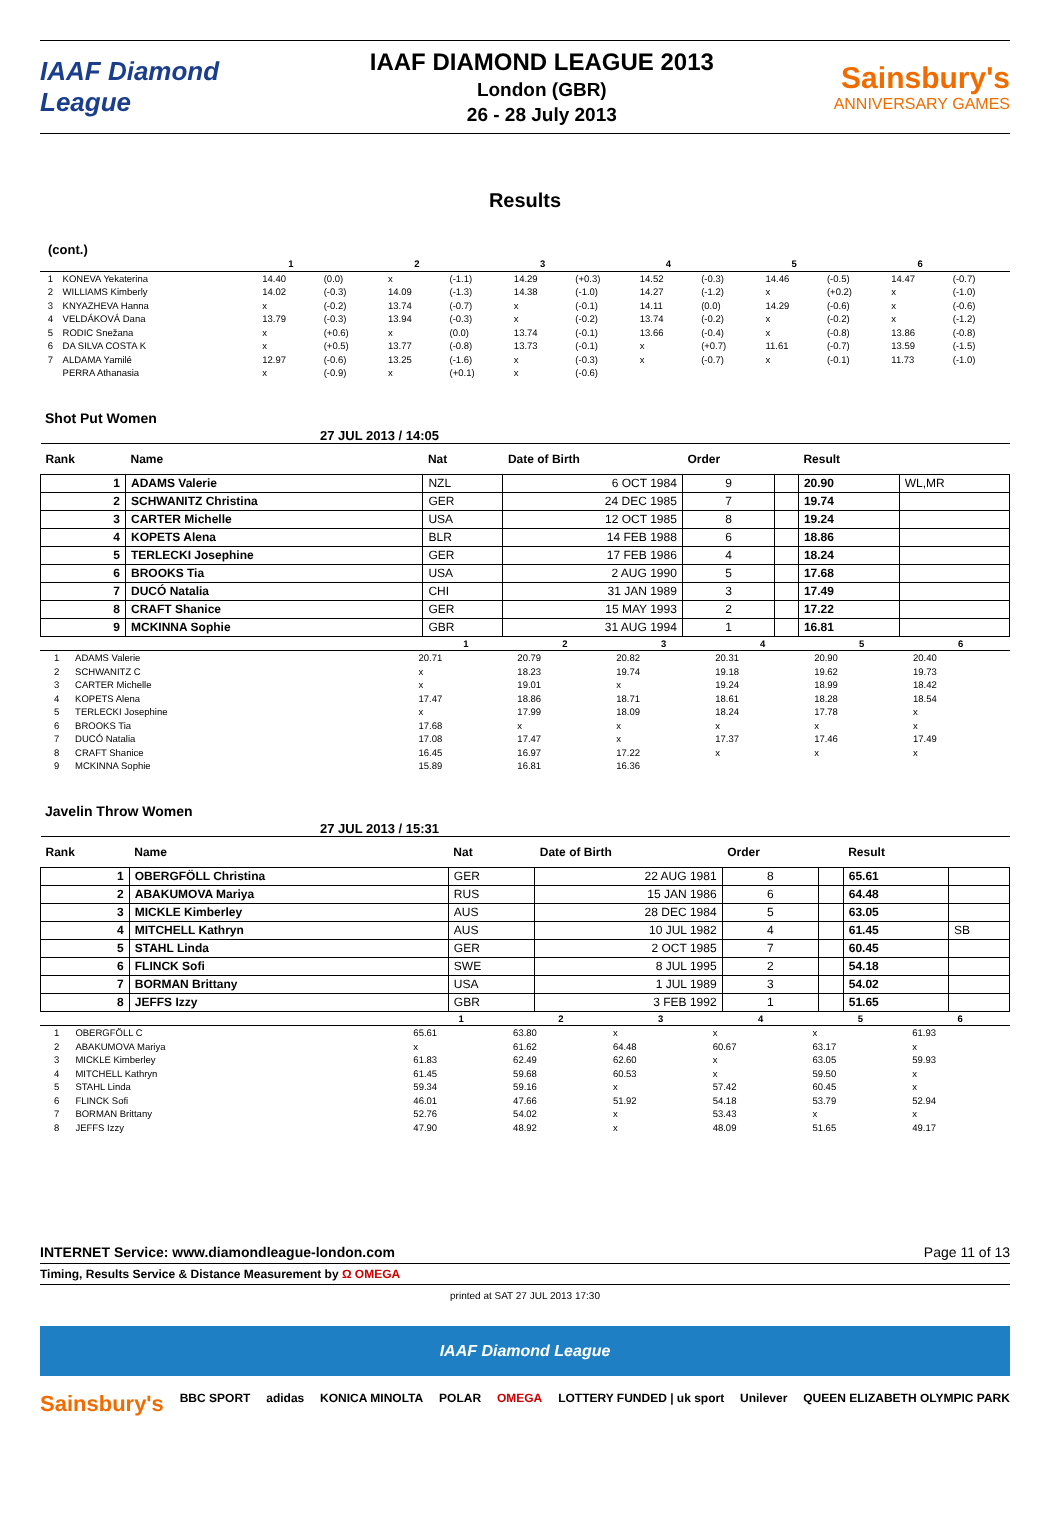IAAF Diamond League
IAAF DIAMOND LEAGUE 2013
London (GBR)
26 - 28 July 2013
Sainsbury's
ANNIVERSARY GAMES
Results
(cont.)
| | | 1 | | 2 | | 3 | | 4 | | 5 | | 6 | |
| --- | --- | --- | --- | --- | --- | --- | --- | --- | --- | --- | --- | --- | --- |
| 1 | KONEVA Yekaterina | 14.40 | (0.0) | x | (-1.1) | 14.29 | (+0.3) | 14.52 | (-0.3) | 14.46 | (-0.5) | 14.47 | (-0.7) |
| 2 | WILLIAMS Kimberly | 14.02 | (-0.3) | 14.09 | (-1.3) | 14.38 | (-1.0) | 14.27 | (-1.2) | x | (+0.2) | x | (-1.0) |
| 3 | KNYAZHEVA Hanna | x | (-0.2) | 13.74 | (-0.7) | x | (-0.1) | 14.11 | (0.0) | 14.29 | (-0.6) | x | (-0.6) |
| 4 | VELDÁKOVÁ Dana | 13.79 | (-0.3) | 13.94 | (-0.3) | x | (-0.2) | 13.74 | (-0.2) | x | (-0.2) | x | (-1.2) |
| 5 | RODIC Snežana | x | (+0.6) | x | (0.0) | 13.74 | (-0.1) | 13.66 | (-0.4) | x | (-0.8) | 13.86 | (-0.8) |
| 6 | DA SILVA COSTA K | x | (+0.5) | 13.77 | (-0.8) | 13.73 | (-0.1) | x | (+0.7) | 11.61 | (-0.7) | 13.59 | (-1.5) |
| 7 | ALDAMA Yamilé | 12.97 | (-0.6) | 13.25 | (-1.6) | x | (-0.3) | x | (-0.7) | x | (-0.1) | 11.73 | (-1.0) |
| | PERRA Athanasia | x | (-0.9) | x | (+0.1) | x | (-0.6) | | | | | | |
Shot Put Women
27 JUL 2013 / 14:05
| Rank | Name | Nat | Date of Birth | Order | | Result | |
| --- | --- | --- | --- | --- | --- | --- | --- |
| 1 | ADAMS Valerie | NZL | 6 OCT 1984 | 9 | | 20.90 | WL,MR |
| 2 | SCHWANITZ Christina | GER | 24 DEC 1985 | 7 | | 19.74 | |
| 3 | CARTER Michelle | USA | 12 OCT 1985 | 8 | | 19.24 | |
| 4 | KOPETS Alena | BLR | 14 FEB 1988 | 6 | | 18.86 | |
| 5 | TERLECKI Josephine | GER | 17 FEB 1986 | 4 | | 18.24 | |
| 6 | BROOKS Tia | USA | 2 AUG 1990 | 5 | | 17.68 | |
| 7 | DUCÓ Natalia | CHI | 31 JAN 1989 | 3 | | 17.49 | |
| 8 | CRAFT Shanice | GER | 15 MAY 1993 | 2 | | 17.22 | |
| 9 | MCKINNA Sophie | GBR | 31 AUG 1994 | 1 | | 16.81 | |
| | | 1 | 2 | 3 | 4 | 5 | 6 |
| --- | --- | --- | --- | --- | --- | --- | --- |
| 1 | ADAMS Valerie | 20.71 | 20.79 | 20.82 | 20.31 | 20.90 | 20.40 |
| 2 | SCHWANITZ C | x | 18.23 | 19.74 | 19.18 | 19.62 | 19.73 |
| 3 | CARTER Michelle | x | 19.01 | x | 19.24 | 18.99 | 18.42 |
| 4 | KOPETS Alena | 17.47 | 18.86 | 18.71 | 18.61 | 18.28 | 18.54 |
| 5 | TERLECKI Josephine | x | 17.99 | 18.09 | 18.24 | 17.78 | x |
| 6 | BROOKS Tia | 17.68 | x | x | x | x | x |
| 7 | DUCÓ Natalia | 17.08 | 17.47 | x | 17.37 | 17.46 | 17.49 |
| 8 | CRAFT Shanice | 16.45 | 16.97 | 17.22 | x | x | x |
| 9 | MCKINNA Sophie | 15.89 | 16.81 | 16.36 | | | |
Javelin Throw Women
27 JUL 2013 / 15:31
| Rank | Name | Nat | Date of Birth | Order | | Result | |
| --- | --- | --- | --- | --- | --- | --- | --- |
| 1 | OBERGFÖLL Christina | GER | 22 AUG 1981 | 8 | | 65.61 | |
| 2 | ABAKUMOVA Mariya | RUS | 15 JAN 1986 | 6 | | 64.48 | |
| 3 | MICKLE Kimberley | AUS | 28 DEC 1984 | 5 | | 63.05 | |
| 4 | MITCHELL Kathryn | AUS | 10 JUL 1982 | 4 | | 61.45 | SB |
| 5 | STAHL Linda | GER | 2 OCT 1985 | 7 | | 60.45 | |
| 6 | FLINCK Sofi | SWE | 8 JUL 1995 | 2 | | 54.18 | |
| 7 | BORMAN Brittany | USA | 1 JUL 1989 | 3 | | 54.02 | |
| 8 | JEFFS Izzy | GBR | 3 FEB 1992 | 1 | | 51.65 | |
| | | 1 | 2 | 3 | 4 | 5 | 6 |
| --- | --- | --- | --- | --- | --- | --- | --- |
| 1 | OBERGFÖLL C | 65.61 | 63.80 | x | x | x | 61.93 |
| 2 | ABAKUMOVA Mariya | x | 61.62 | 64.48 | 60.67 | 63.17 | x |
| 3 | MICKLE Kimberley | 61.83 | 62.49 | 62.60 | x | 63.05 | 59.93 |
| 4 | MITCHELL Kathryn | 61.45 | 59.68 | 60.53 | x | 59.50 | x |
| 5 | STAHL Linda | 59.34 | 59.16 | x | 57.42 | 60.45 | x |
| 6 | FLINCK Sofi | 46.01 | 47.66 | 51.92 | 54.18 | 53.79 | 52.94 |
| 7 | BORMAN Brittany | 52.76 | 54.02 | x | 53.43 | x | x |
| 8 | JEFFS Izzy | 47.90 | 48.92 | x | 48.09 | 51.65 | 49.17 |
INTERNET Service: www.diamondleague-london.com Page 11 of 13
Timing, Results Service & Distance Measurement by Ω OMEGA
printed at SAT 27 JUL 2013 17:30
IAAF Diamond League
Sainsbury's BBC SPORT adidas KONICA MINOLTA POLAR OMEGA LOTTERY FUNDED | uk sport Unilever QUEEN ELIZABETH OLYMPIC PARK